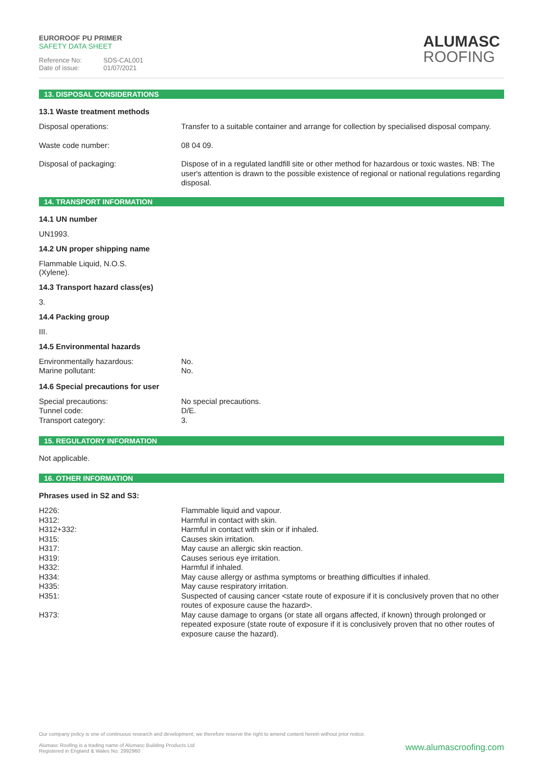EUROROOF PU PRIMER
SAFETY DATA SHEET
Reference No: SDS-CAL001
Date of issue: 01/07/2021
ALUMASC
ROOFING
13. DISPOSAL CONSIDERATIONS
13.1 Waste treatment methods
| Disposal operations: | Transfer to a suitable container and arrange for collection by specialised disposal company. |
| Waste code number: | 08 04 09. |
| Disposal of packaging: | Dispose of in a regulated landfill site or other method for hazardous or toxic wastes. NB: The user's attention is drawn to the possible existence of regional or national regulations regarding disposal. |
14. TRANSPORT INFORMATION
14.1 UN number
UN1993.
14.2 UN proper shipping name
Flammable Liquid, N.O.S.
(Xylene).
14.3 Transport hazard class(es)
3.
14.4 Packing group
III.
14.5 Environmental hazards
| Environmentally hazardous: | No. |
| Marine pollutant: | No. |
14.6 Special precautions for user
| Special precautions: | No special precautions. |
| Tunnel code: | D/E. |
| Transport category: | 3. |
15. REGULATORY INFORMATION
Not applicable.
16. OTHER INFORMATION
Phrases used in S2 and S3:
| H226: | Flammable liquid and vapour. |
| H312: | Harmful in contact with skin. |
| H312+332: | Harmful in contact with skin or if inhaled. |
| H315: | Causes skin irritation. |
| H317: | May cause an allergic skin reaction. |
| H319: | Causes serious eye irritation. |
| H332: | Harmful if inhaled. |
| H334: | May cause allergy or asthma symptoms or breathing difficulties if inhaled. |
| H335: | May cause respiratory irritation. |
| H351: | Suspected of causing cancer <state route of exposure if it is conclusively proven that no other routes of exposure cause the hazard>. |
| H373: | May cause damage to organs (or state all organs affected, if known) through prolonged or repeated exposure (state route of exposure if it is conclusively proven that no other routes of exposure cause the hazard). |
Our company policy is one of continuous research and development; we therefore reserve the right to amend content herein without prior notice.
www.alumascroofing.com Alumasc Roofing is a trading name of Alumasc Building Products Ltd
Registered in England & Wales No: 2992960